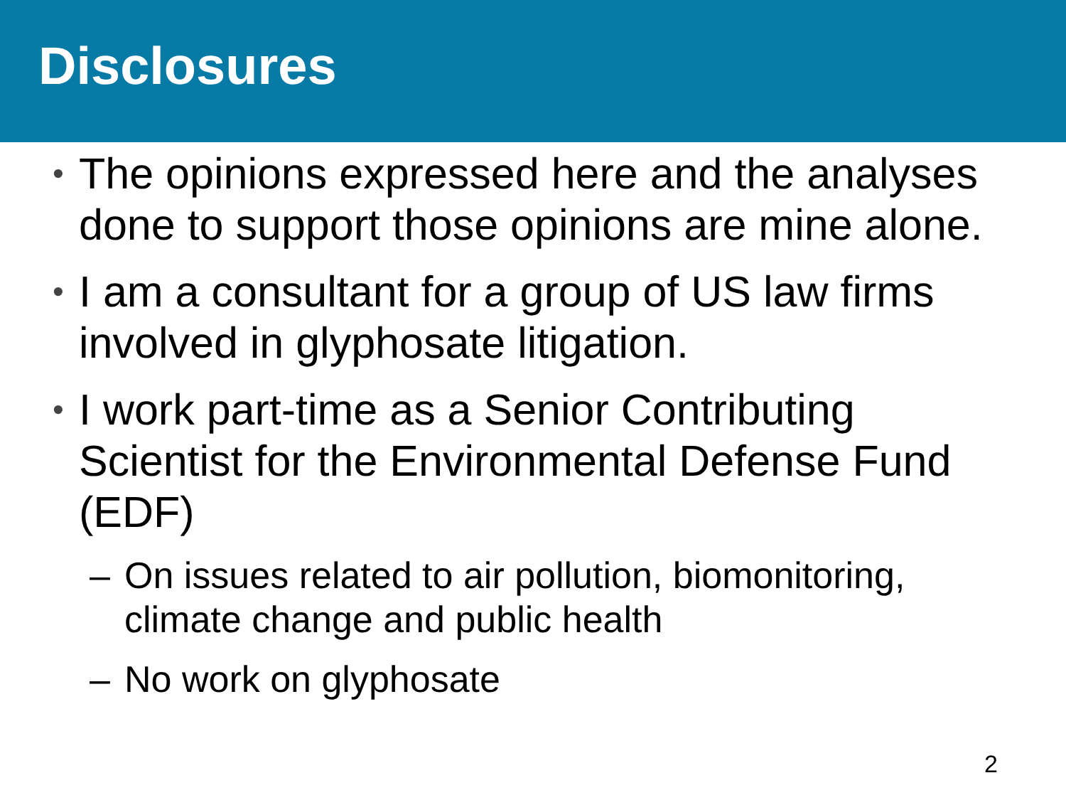Disclosures
• The opinions expressed here and the analyses done to support those opinions are mine alone.
• I am a consultant for a group of US law firms involved in glyphosate litigation.
• I work part-time as a Senior Contributing Scientist for the Environmental Defense Fund (EDF)
– On issues related to air pollution, biomonitoring, climate change and public health
– No work on glyphosate
2